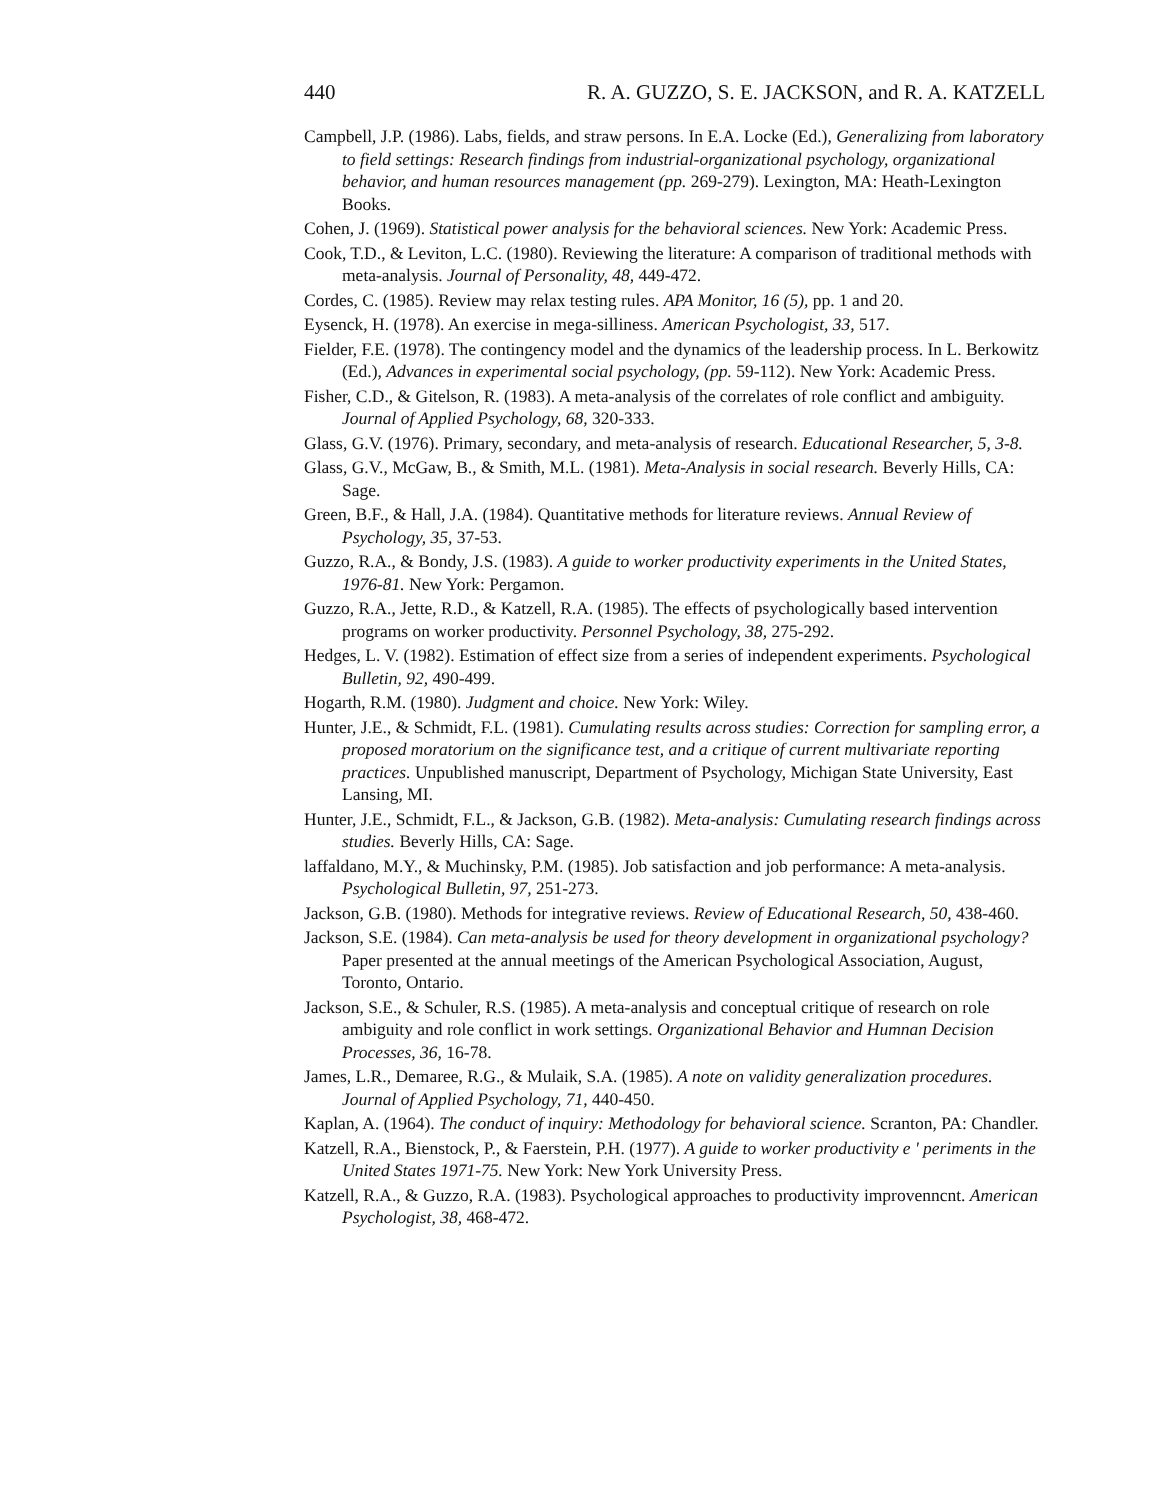440 R. A. GUZZO, S. E. JACKSON, and R. A. KATZELL
Campbell, J.P. (1986). Labs, fields, and straw persons. In E.A. Locke (Ed.), Generalizing from laboratory to field settings: Research findings from industrial-organizational psychology, organizational behavior, and human resources management (pp. 269-279). Lexington, MA: Heath-Lexington Books.
Cohen, J. (1969). Statistical power analysis for the behavioral sciences. New York: Academic Press.
Cook, T.D., & Leviton, L.C. (1980). Reviewing the literature: A comparison of traditional methods with meta-analysis. Journal of Personality, 48, 449-472.
Cordes, C. (1985). Review may relax testing rules. APA Monitor, 16 (5), pp. 1 and 20.
Eysenck, H. (1978). An exercise in mega-silliness. American Psychologist, 33, 517.
Fielder, F.E. (1978). The contingency model and the dynamics of the leadership process. In L. Berkowitz (Ed.), Advances in experimental social psychology, (pp. 59-112). New York: Academic Press.
Fisher, C.D., & Gitelson, R. (1983). A meta-analysis of the correlates of role conflict and ambiguity. Journal of Applied Psychology, 68, 320-333.
Glass, G.V. (1976). Primary, secondary, and meta-analysis of research. Educational Researcher, 5, 3-8.
Glass, G.V., McGaw, B., & Smith, M.L. (1981). Meta-Analysis in social research. Beverly Hills, CA: Sage.
Green, B.F., & Hall, J.A. (1984). Quantitative methods for literature reviews. Annual Review of Psychology, 35, 37-53.
Guzzo, R.A., & Bondy, J.S. (1983). A guide to worker productivity experiments in the United States, 1976-81. New York: Pergamon.
Guzzo, R.A., Jette, R.D., & Katzell, R.A. (1985). The effects of psychologically based intervention programs on worker productivity. Personnel Psychology, 38, 275-292.
Hedges, L. V. (1982). Estimation of effect size from a series of independent experiments. Psychological Bulletin, 92, 490-499.
Hogarth, R.M. (1980). Judgment and choice. New York: Wiley.
Hunter, J.E., & Schmidt, F.L. (1981). Cumulating results across studies: Correction for sampling error, a proposed moratorium on the significance test, and a critique of current multivariate reporting practices. Unpublished manuscript, Department of Psychology, Michigan State University, East Lansing, MI.
Hunter, J.E., Schmidt, F.L., & Jackson, G.B. (1982). Meta-analysis: Cumulating research findings across studies. Beverly Hills, CA: Sage.
laffaldano, M.Y., & Muchinsky, P.M. (1985). Job satisfaction and job performance: A meta-analysis. Psychological Bulletin, 97, 251-273.
Jackson, G.B. (1980). Methods for integrative reviews. Review of Educational Research, 50, 438-460.
Jackson, S.E. (1984). Can meta-analysis be used for theory development in organizational psychology? Paper presented at the annual meetings of the American Psychological Association, August, Toronto, Ontario.
Jackson, S.E., & Schuler, R.S. (1985). A meta-analysis and conceptual critique of research on role ambiguity and role conflict in work settings. Organizational Behavior and Humnan Decision Processes, 36, 16-78.
James, L.R., Demaree, R.G., & Mulaik, S.A. (1985). A note on validity generalization procedures. Journal of Applied Psychology, 71, 440-450.
Kaplan, A. (1964). The conduct of inquiry: Methodology for behavioral science. Scranton, PA: Chandler.
Katzell, R.A., Bienstock, P., & Faerstein, P.H. (1977). A guide to worker productivity e ' periments in the United States 1971-75. New York: New York University Press.
Katzell, R.A., & Guzzo, R.A. (1983). Psychological approaches to productivity improvenncnt. American Psychologist, 38, 468-472.